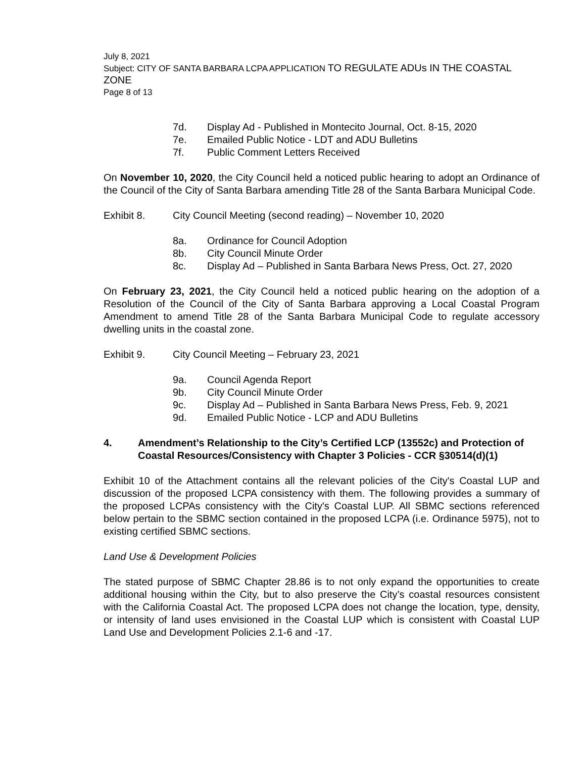July 8, 2021
Subject: CITY OF SANTA BARBARA LCPA APPLICATION TO REGULATE ADUs IN THE COASTAL ZONE
Page 8 of 13
7d. Display Ad - Published in Montecito Journal, Oct. 8-15, 2020
7e. Emailed Public Notice - LDT and ADU Bulletins
7f. Public Comment Letters Received
On November 10, 2020, the City Council held a noticed public hearing to adopt an Ordinance of the Council of the City of Santa Barbara amending Title 28 of the Santa Barbara Municipal Code.
Exhibit 8. City Council Meeting (second reading) – November 10, 2020
8a. Ordinance for Council Adoption
8b. City Council Minute Order
8c. Display Ad – Published in Santa Barbara News Press, Oct. 27, 2020
On February 23, 2021, the City Council held a noticed public hearing on the adoption of a Resolution of the Council of the City of Santa Barbara approving a Local Coastal Program Amendment to amend Title 28 of the Santa Barbara Municipal Code to regulate accessory dwelling units in the coastal zone.
Exhibit 9. City Council Meeting – February 23, 2021
9a. Council Agenda Report
9b. City Council Minute Order
9c. Display Ad – Published in Santa Barbara News Press, Feb. 9, 2021
9d. Emailed Public Notice - LCP and ADU Bulletins
4. Amendment’s Relationship to the City’s Certified LCP (13552c) and Protection of Coastal Resources/Consistency with Chapter 3 Policies - CCR §30514(d)(1)
Exhibit 10 of the Attachment contains all the relevant policies of the City's Coastal LUP and discussion of the proposed LCPA consistency with them. The following provides a summary of the proposed LCPAs consistency with the City's Coastal LUP. All SBMC sections referenced below pertain to the SBMC section contained in the proposed LCPA (i.e. Ordinance 5975), not to existing certified SBMC sections.
Land Use & Development Policies
The stated purpose of SBMC Chapter 28.86 is to not only expand the opportunities to create additional housing within the City, but to also preserve the City’s coastal resources consistent with the California Coastal Act. The proposed LCPA does not change the location, type, density, or intensity of land uses envisioned in the Coastal LUP which is consistent with Coastal LUP Land Use and Development Policies 2.1-6 and -17.